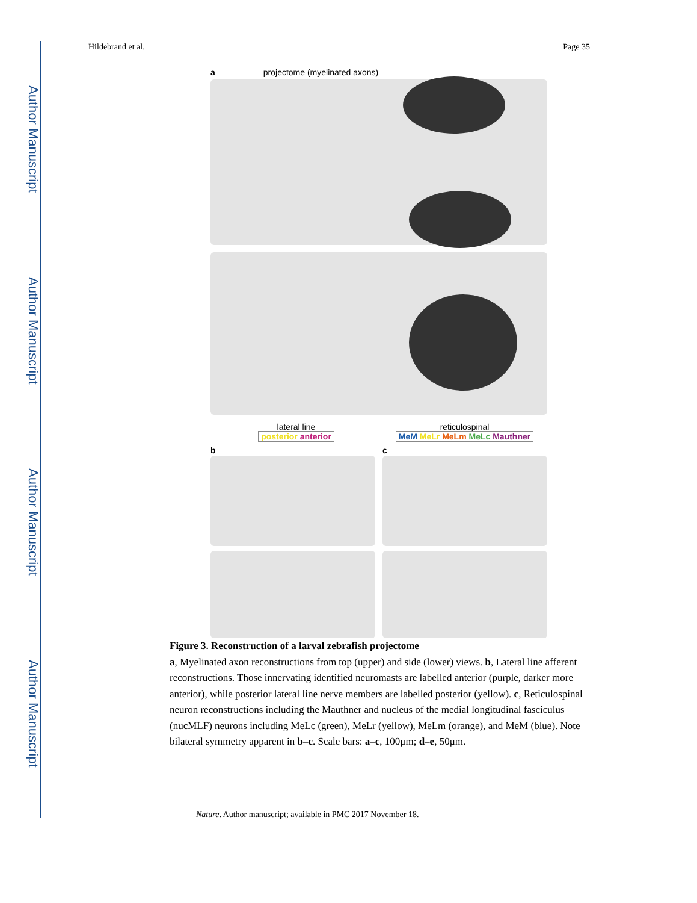Author Manuscript
Author Manuscript
Author Manuscript
Author Manuscript
Hildebrand et al. Page 35
aprojectome (myelinated axons)
lateral line
posterior anterior
reticulospinal
MeM MeLr MeLm MeLc Mauthner
b c
Figure 3. Reconstruction of a larval zebrafish projectome
a, Myelinated axon reconstructions from top (upper) and side (lower) views. b, Lateral line afferent reconstructions. Those innervating identified neuromasts are labelled anterior (purple, darker more anterior), while posterior lateral line nerve members are labelled posterior (yellow). c, Reticulospinal neuron reconstructions including the Mauthner and nucleus of the medial longitudinal fasciculus (nucMLF) neurons including MeLc (green), MeLr (yellow), MeLm (orange), and MeM (blue). Note bilateral symmetry apparent in b–c. Scale bars: a–c, 100μm; d–e, 50μm.
Nature. Author manuscript; available in PMC 2017 November 18.